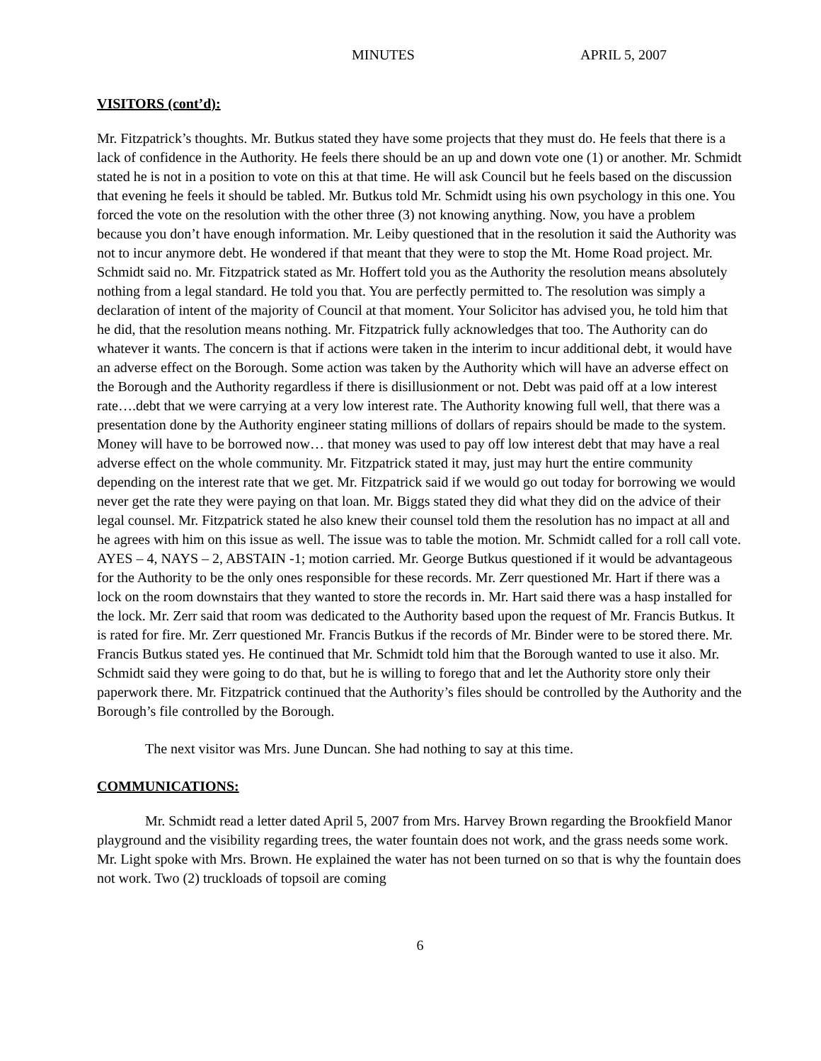MINUTES APRIL 5, 2007
VISITORS (cont’d):
Mr. Fitzpatrick’s thoughts. Mr. Butkus stated they have some projects that they must do. He feels that there is a lack of confidence in the Authority. He feels there should be an up and down vote one (1) or another. Mr. Schmidt stated he is not in a position to vote on this at that time. He will ask Council but he feels based on the discussion that evening he feels it should be tabled. Mr. Butkus told Mr. Schmidt using his own psychology in this one. You forced the vote on the resolution with the other three (3) not knowing anything. Now, you have a problem because you don’t have enough information. Mr. Leiby questioned that in the resolution it said the Authority was not to incur anymore debt. He wondered if that meant that they were to stop the Mt. Home Road project. Mr. Schmidt said no. Mr. Fitzpatrick stated as Mr. Hoffert told you as the Authority the resolution means absolutely nothing from a legal standard. He told you that. You are perfectly permitted to. The resolution was simply a declaration of intent of the majority of Council at that moment. Your Solicitor has advised you, he told him that he did, that the resolution means nothing. Mr. Fitzpatrick fully acknowledges that too. The Authority can do whatever it wants. The concern is that if actions were taken in the interim to incur additional debt, it would have an adverse effect on the Borough. Some action was taken by the Authority which will have an adverse effect on the Borough and the Authority regardless if there is disillusionment or not. Debt was paid off at a low interest rate….debt that we were carrying at a very low interest rate. The Authority knowing full well, that there was a presentation done by the Authority engineer stating millions of dollars of repairs should be made to the system. Money will have to be borrowed now… that money was used to pay off low interest debt that may have a real adverse effect on the whole community. Mr. Fitzpatrick stated it may, just may hurt the entire community depending on the interest rate that we get. Mr. Fitzpatrick said if we would go out today for borrowing we would never get the rate they were paying on that loan. Mr. Biggs stated they did what they did on the advice of their legal counsel. Mr. Fitzpatrick stated he also knew their counsel told them the resolution has no impact at all and he agrees with him on this issue as well. The issue was to table the motion. Mr. Schmidt called for a roll call vote. AYES – 4, NAYS – 2, ABSTAIN -1; motion carried. Mr. George Butkus questioned if it would be advantageous for the Authority to be the only ones responsible for these records. Mr. Zerr questioned Mr. Hart if there was a lock on the room downstairs that they wanted to store the records in. Mr. Hart said there was a hasp installed for the lock. Mr. Zerr said that room was dedicated to the Authority based upon the request of Mr. Francis Butkus. It is rated for fire. Mr. Zerr questioned Mr. Francis Butkus if the records of Mr. Binder were to be stored there. Mr. Francis Butkus stated yes. He continued that Mr. Schmidt told him that the Borough wanted to use it also. Mr. Schmidt said they were going to do that, but he is willing to forego that and let the Authority store only their paperwork there. Mr. Fitzpatrick continued that the Authority’s files should be controlled by the Authority and the Borough’s file controlled by the Borough.
The next visitor was Mrs. June Duncan. She had nothing to say at this time.
COMMUNICATIONS:
Mr. Schmidt read a letter dated April 5, 2007 from Mrs. Harvey Brown regarding the Brookfield Manor playground and the visibility regarding trees, the water fountain does not work, and the grass needs some work. Mr. Light spoke with Mrs. Brown. He explained the water has not been turned on so that is why the fountain does not work. Two (2) truckloads of topsoil are coming
6